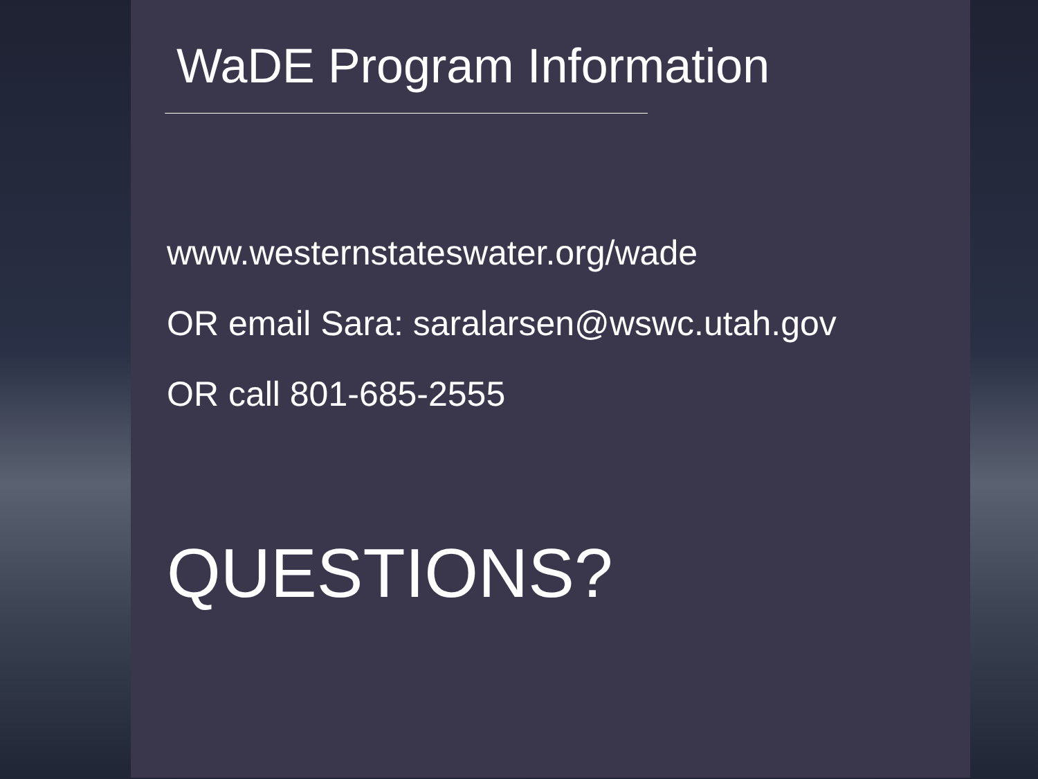WaDE Program Information
www.westernstateswater.org/wade
OR email Sara: saralarsen@wswc.utah.gov
OR call 801-685-2555
QUESTIONS?